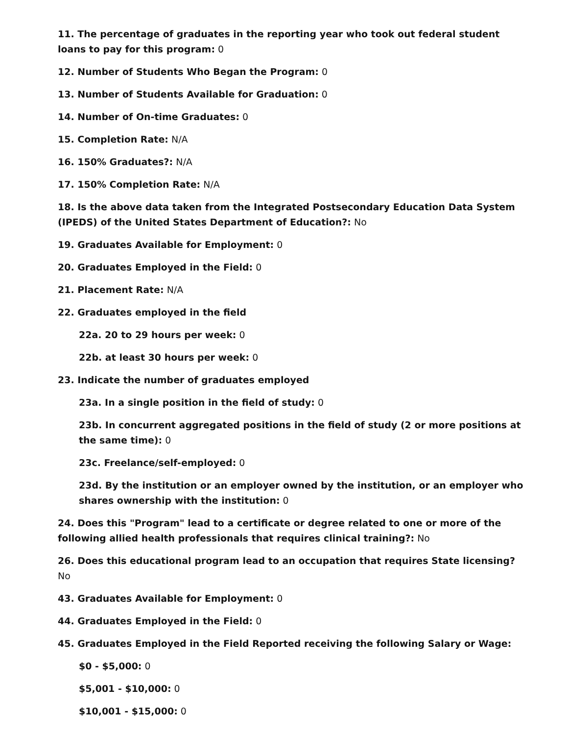11. The percentage of graduates in the reporting year who took out federal student loans to pay for this program: 0
12. Number of Students Who Began the Program: 0
13. Number of Students Available for Graduation: 0
14. Number of On-time Graduates: 0
15. Completion Rate: N/A
16. 150% Graduates?: N/A
17. 150% Completion Rate: N/A
18. Is the above data taken from the Integrated Postsecondary Education Data System (IPEDS) of the United States Department of Education?: No
19. Graduates Available for Employment: 0
20. Graduates Employed in the Field: 0
21. Placement Rate: N/A
22. Graduates employed in the field
22a. 20 to 29 hours per week: 0
22b. at least 30 hours per week: 0
23. Indicate the number of graduates employed
23a. In a single position in the field of study: 0
23b. In concurrent aggregated positions in the field of study (2 or more positions at the same time): 0
23c. Freelance/self-employed: 0
23d. By the institution or an employer owned by the institution, or an employer who shares ownership with the institution: 0
24. Does this "Program" lead to a certificate or degree related to one or more of the following allied health professionals that requires clinical training?: No
26. Does this educational program lead to an occupation that requires State licensing? No
43. Graduates Available for Employment: 0
44. Graduates Employed in the Field: 0
45. Graduates Employed in the Field Reported receiving the following Salary or Wage:
$0 - $5,000: 0
$5,001 - $10,000: 0
$10,001 - $15,000: 0